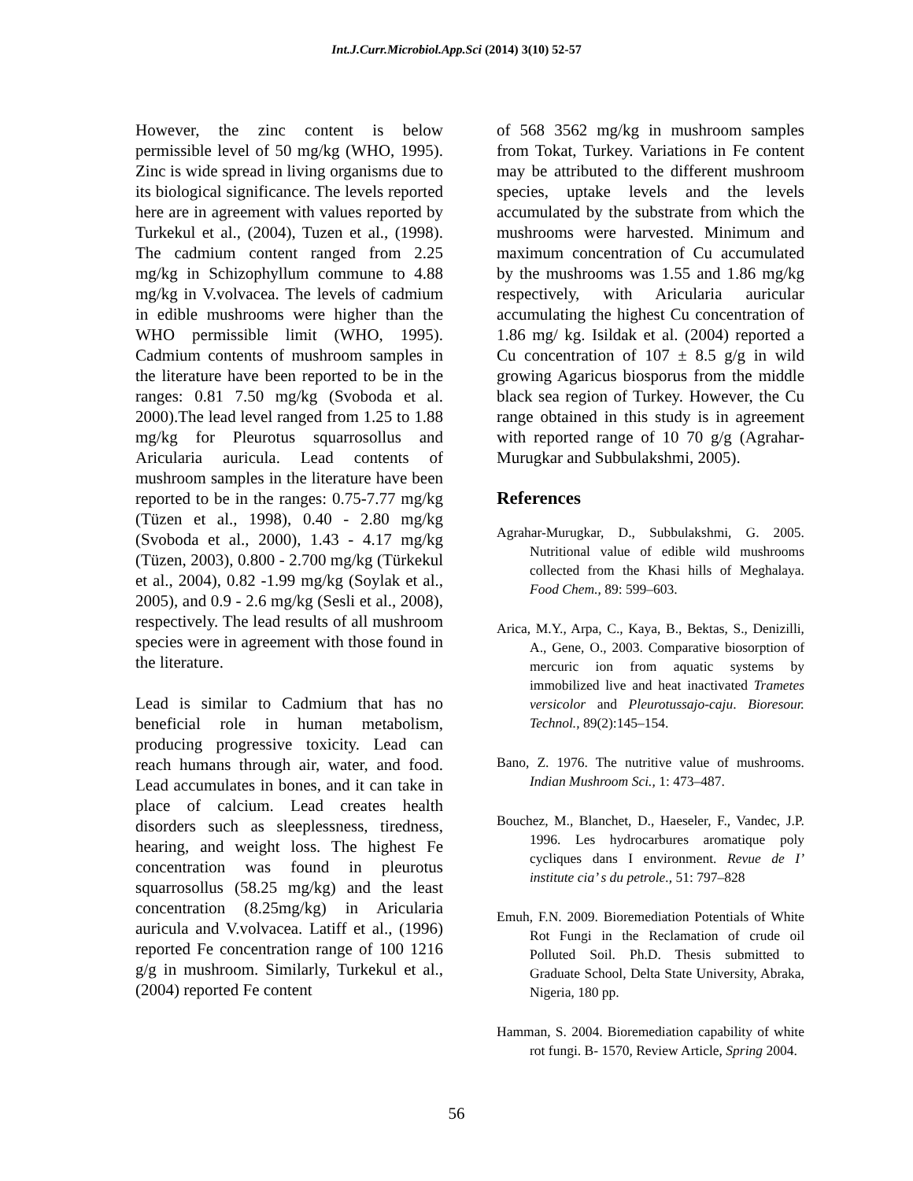Int.J.Curr.Microbiol.App.Sci (2014) 3(10) 52-57
However, the zinc content is below permissible level of 50 mg/kg (WHO, 1995). Zinc is wide spread in living organisms due to its biological significance. The levels reported here are in agreement with values reported by Turkekul et al., (2004), Tuzen et al., (1998). The cadmium content ranged from 2.25 mg/kg in Schizophyllum commune to 4.88 mg/kg in V.volvacea. The levels of cadmium in edible mushrooms were higher than the WHO permissible limit (WHO, 1995). Cadmium contents of mushroom samples in the literature have been reported to be in the ranges: 0.81 7.50 mg/kg (Svoboda et al. 2000).The lead level ranged from 1.25 to 1.88 mg/kg for Pleurotus squarrosollus and Aricularia auricula. Lead contents of mushroom samples in the literature have been reported to be in the ranges: 0.75-7.77 mg/kg (Tüzen et al., 1998), 0.40 - 2.80 mg/kg (Svoboda et al., 2000), 1.43 - 4.17 mg/kg (Tüzen, 2003), 0.800 - 2.700 mg/kg (Türkekul et al., 2004), 0.82 -1.99 mg/kg (Soylak et al., 2005), and 0.9 - 2.6 mg/kg (Sesli et al., 2008), respectively. The lead results of all mushroom species were in agreement with those found in the literature.
Lead is similar to Cadmium that has no beneficial role in human metabolism, producing progressive toxicity. Lead can reach humans through air, water, and food. Lead accumulates in bones, and it can take in place of calcium. Lead creates health disorders such as sleeplessness, tiredness, hearing, and weight loss. The highest Fe concentration was found in pleurotus squarrosollus (58.25 mg/kg) and the least concentration (8.25mg/kg) in Aricularia auricula and V.volvacea. Latiff et al., (1996) reported Fe concentration range of 100 1216 g/g in mushroom. Similarly, Turkekul et al., (2004) reported Fe content
of 568 3562 mg/kg in mushroom samples from Tokat, Turkey. Variations in Fe content may be attributed to the different mushroom species, uptake levels and the levels accumulated by the substrate from which the mushrooms were harvested. Minimum and maximum concentration of Cu accumulated by the mushrooms was 1.55 and 1.86 mg/kg respectively, with Aricularia auricular accumulating the highest Cu concentration of 1.86 mg/ kg. Isildak et al. (2004) reported a Cu concentration of 107 ± 8.5 g/g in wild growing Agaricus biosporus from the middle black sea region of Turkey. However, the Cu range obtained in this study is in agreement with reported range of 10 70 g/g (Agrahar-Murugkar and Subbulakshmi, 2005).
References
Agrahar-Murugkar, D., Subbulakshmi, G. 2005. Nutritional value of edible wild mushrooms collected from the Khasi hills of Meghalaya. Food Chem., 89: 599–603.
Arica, M.Y., Arpa, C., Kaya, B., Bektas, S., Denizilli, A., Gene, O., 2003. Comparative biosorption of mercuric ion from aquatic systems by immobilized live and heat inactivated Trametes versicolor and Pleurotussajo-caju. Bioresour. Technol., 89(2):145–154.
Bano, Z. 1976. The nutritive value of mushrooms. Indian Mushroom Sci., 1: 473–487.
Bouchez, M., Blanchet, D., Haeseler, F., Vandec, J.P. 1996. Les hydrocarbures aromatique poly cycliques dans I environment. Revue de I’ institute cia’ s du petrole., 51: 797–828
Emuh, F.N. 2009. Bioremediation Potentials of White Rot Fungi in the Reclamation of crude oil Polluted Soil. Ph.D. Thesis submitted to Graduate School, Delta State University, Abraka, Nigeria, 180 pp.
Hamman, S. 2004. Bioremediation capability of white rot fungi. B- 1570, Review Article, Spring 2004.
56